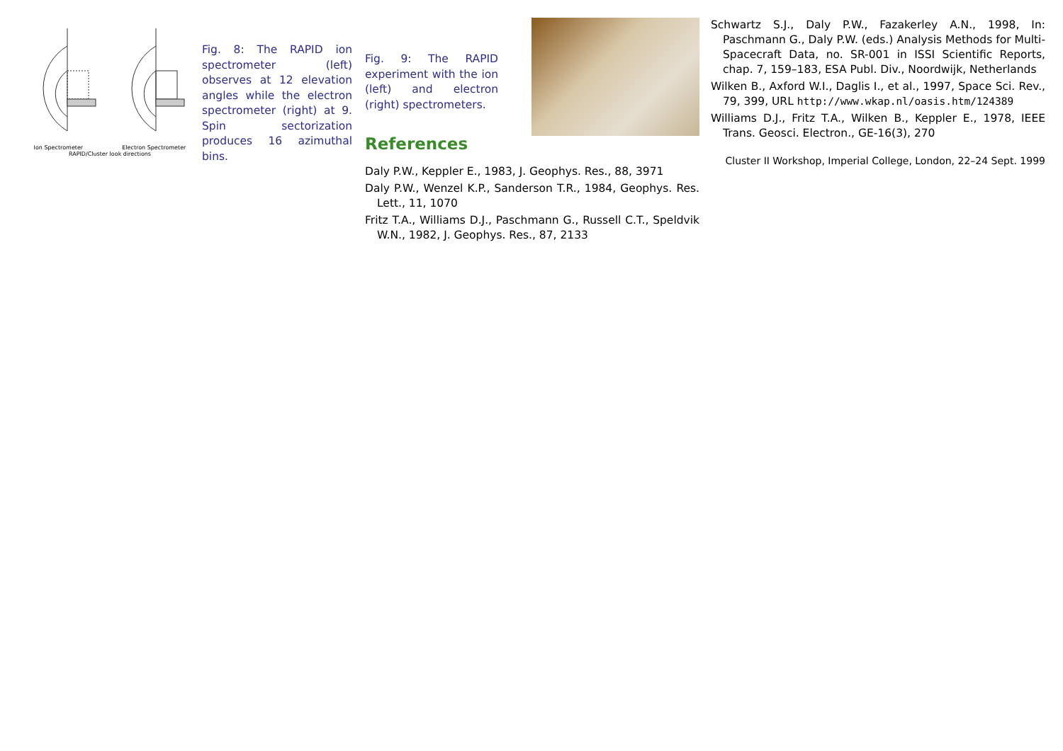Ion Spectrometer Electron Spectrometer
RAPID/Cluster look directions
Fig. 8: The RAPID ion spectrometer (left) observes at 12 elevation angles while the electron spectrometer (right) at 9. Spin sectorization produces 16 azimuthal bins.
Fig. 9: The RAPID experiment with the ion (left) and electron (right) spectrometers.
References
Daly P.W., Keppler E., 1983, J. Geophys. Res., 88, 3971
Daly P.W., Wenzel K.P., Sanderson T.R., 1984, Geophys. Res. Lett., 11, 1070
Fritz T.A., Williams D.J., Paschmann G., Russell C.T., Speldvik W.N., 1982, J. Geophys. Res., 87, 2133
Schwartz S.J., Daly P.W., Fazakerley A.N., 1998, In: Paschmann G., Daly P.W. (eds.) Analysis Methods for Multi-Spacecraft Data, no. SR-001 in ISSI Scientific Reports, chap. 7, 159–183, ESA Publ. Div., Noordwijk, Netherlands
Wilken B., Axford W.I., Daglis I., et al., 1997, Space Sci. Rev., 79, 399, URL http://www.wkap.nl/oasis.htm/124389
Williams D.J., Fritz T.A., Wilken B., Keppler E., 1978, IEEE Trans. Geosci. Electron., GE-16(3), 270
Cluster II Workshop, Imperial College, London, 22–24 Sept. 1999